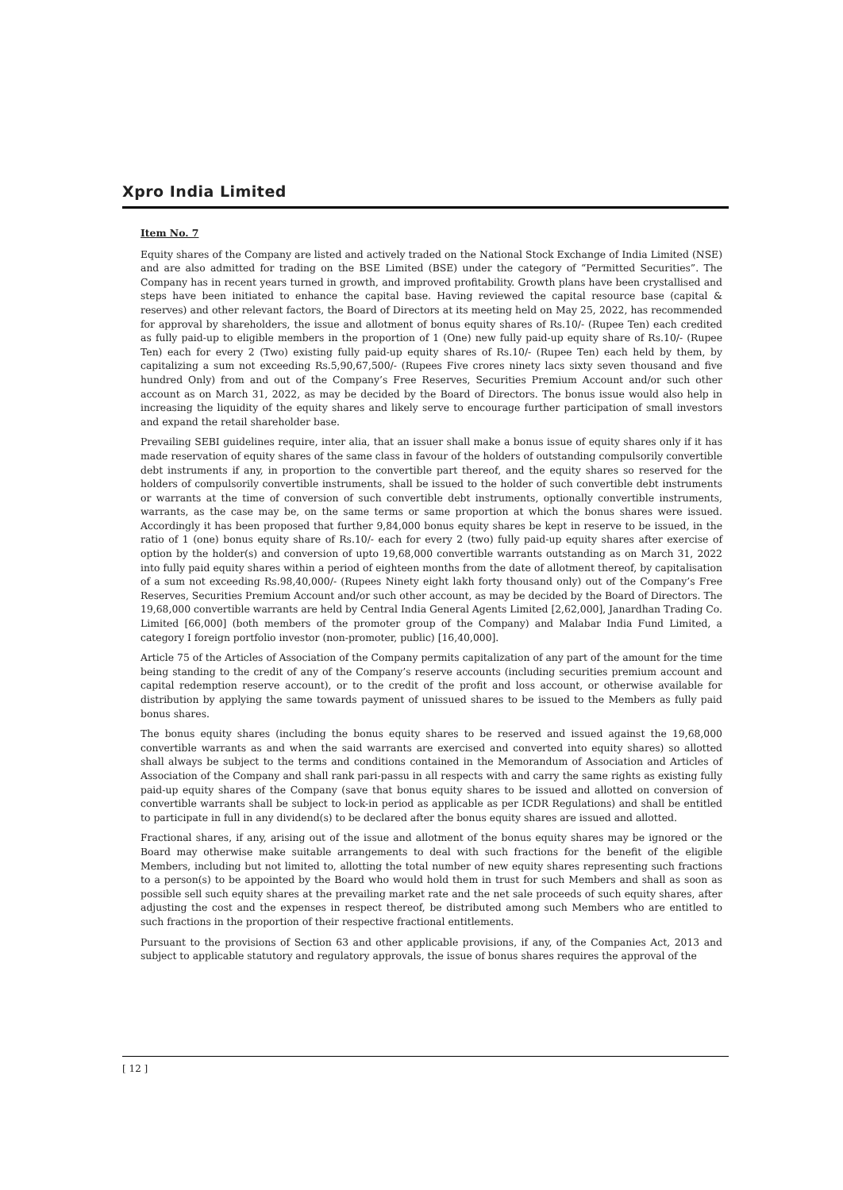Xpro India Limited
Item No. 7
Equity shares of the Company are listed and actively traded on the National Stock Exchange of India Limited (NSE) and are also admitted for trading on the BSE Limited (BSE) under the category of “Permitted Securities”. The Company has in recent years turned in growth, and improved profitability. Growth plans have been crystallised and steps have been initiated to enhance the capital base. Having reviewed the capital resource base (capital & reserves) and other relevant factors, the Board of Directors at its meeting held on May 25, 2022, has recommended for approval by shareholders, the issue and allotment of bonus equity shares of Rs.10/- (Rupee Ten) each credited as fully paid-up to eligible members in the proportion of 1 (One) new fully paid-up equity share of Rs.10/- (Rupee Ten) each for every 2 (Two) existing fully paid-up equity shares of Rs.10/- (Rupee Ten) each held by them, by capitalizing a sum not exceeding Rs.5,90,67,500/- (Rupees Five crores ninety lacs sixty seven thousand and five hundred Only) from and out of the Company’s Free Reserves, Securities Premium Account and/or such other account as on March 31, 2022, as may be decided by the Board of Directors. The bonus issue would also help in increasing the liquidity of the equity shares and likely serve to encourage further participation of small investors and expand the retail shareholder base.
Prevailing SEBI guidelines require, inter alia, that an issuer shall make a bonus issue of equity shares only if it has made reservation of equity shares of the same class in favour of the holders of outstanding compulsorily convertible debt instruments if any, in proportion to the convertible part thereof, and the equity shares so reserved for the holders of compulsorily convertible instruments, shall be issued to the holder of such convertible debt instruments or warrants at the time of conversion of such convertible debt instruments, optionally convertible instruments, warrants, as the case may be, on the same terms or same proportion at which the bonus shares were issued. Accordingly it has been proposed that further 9,84,000 bonus equity shares be kept in reserve to be issued, in the ratio of 1 (one) bonus equity share of Rs.10/- each for every 2 (two) fully paid-up equity shares after exercise of option by the holder(s) and conversion of upto 19,68,000 convertible warrants outstanding as on March 31, 2022 into fully paid equity shares within a period of eighteen months from the date of allotment thereof, by capitalisation of a sum not exceeding Rs.98,40,000/- (Rupees Ninety eight lakh forty thousand only) out of the Company’s Free Reserves, Securities Premium Account and/or such other account, as may be decided by the Board of Directors. The 19,68,000 convertible warrants are held by Central India General Agents Limited [2,62,000], Janardhan Trading Co. Limited [66,000] (both members of the promoter group of the Company) and Malabar India Fund Limited, a category I foreign portfolio investor (non-promoter, public) [16,40,000].
Article 75 of the Articles of Association of the Company permits capitalization of any part of the amount for the time being standing to the credit of any of the Company’s reserve accounts (including securities premium account and capital redemption reserve account), or to the credit of the profit and loss account, or otherwise available for distribution by applying the same towards payment of unissued shares to be issued to the Members as fully paid bonus shares.
The bonus equity shares (including the bonus equity shares to be reserved and issued against the 19,68,000 convertible warrants as and when the said warrants are exercised and converted into equity shares) so allotted shall always be subject to the terms and conditions contained in the Memorandum of Association and Articles of Association of the Company and shall rank pari-passu in all respects with and carry the same rights as existing fully paid-up equity shares of the Company (save that bonus equity shares to be issued and allotted on conversion of convertible warrants shall be subject to lock-in period as applicable as per ICDR Regulations) and shall be entitled to participate in full in any dividend(s) to be declared after the bonus equity shares are issued and allotted.
Fractional shares, if any, arising out of the issue and allotment of the bonus equity shares may be ignored or the Board may otherwise make suitable arrangements to deal with such fractions for the benefit of the eligible Members, including but not limited to, allotting the total number of new equity shares representing such fractions to a person(s) to be appointed by the Board who would hold them in trust for such Members and shall as soon as possible sell such equity shares at the prevailing market rate and the net sale proceeds of such equity shares, after adjusting the cost and the expenses in respect thereof, be distributed among such Members who are entitled to such fractions in the proportion of their respective fractional entitlements.
Pursuant to the provisions of Section 63 and other applicable provisions, if any, of the Companies Act, 2013 and subject to applicable statutory and regulatory approvals, the issue of bonus shares requires the approval of the
[ 12 ]